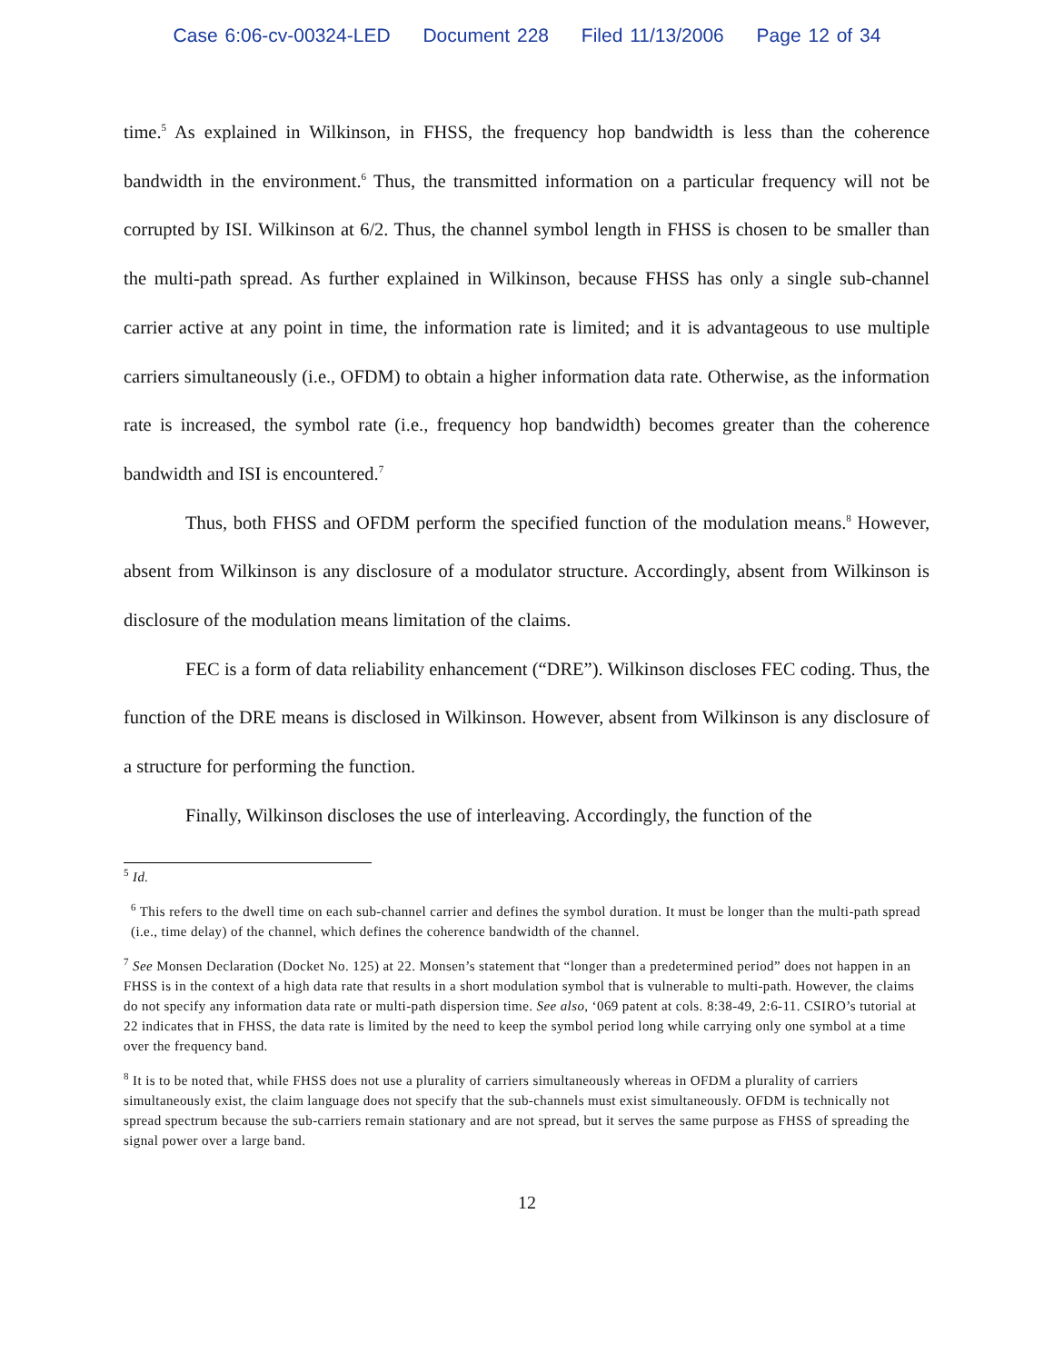Case 6:06-cv-00324-LED Document 228 Filed 11/13/2006 Page 12 of 34
time.<sup>5</sup> As explained in Wilkinson, in FHSS, the frequency hop bandwidth is less than the coherence bandwidth in the environment.<sup>6</sup> Thus, the transmitted information on a particular frequency will not be corrupted by ISI. Wilkinson at 6/2. Thus, the channel symbol length in FHSS is chosen to be smaller than the multi-path spread. As further explained in Wilkinson, because FHSS has only a single sub-channel carrier active at any point in time, the information rate is limited; and it is advantageous to use multiple carriers simultaneously (i.e., OFDM) to obtain a higher information data rate. Otherwise, as the information rate is increased, the symbol rate (i.e., frequency hop bandwidth) becomes greater than the coherence bandwidth and ISI is encountered.<sup>7</sup>
Thus, both FHSS and OFDM perform the specified function of the modulation means.<sup>8</sup> However, absent from Wilkinson is any disclosure of a modulator structure. Accordingly, absent from Wilkinson is disclosure of the modulation means limitation of the claims.
FEC is a form of data reliability enhancement (“DRE”). Wilkinson discloses FEC coding. Thus, the function of the DRE means is disclosed in Wilkinson. However, absent from Wilkinson is any disclosure of a structure for performing the function.
Finally, Wilkinson discloses the use of interleaving. Accordingly, the function of the
<sup>5</sup> Id.
<sup>6</sup> This refers to the dwell time on each sub-channel carrier and defines the symbol duration. It must be longer than the multi-path spread (i.e., time delay) of the channel, which defines the coherence bandwidth of the channel.
<sup>7</sup> See Monsen Declaration (Docket No. 125) at 22. Monsen’s statement that “longer than a predetermined period” does not happen in an FHSS is in the context of a high data rate that results in a short modulation symbol that is vulnerable to multi-path. However, the claims do not specify any information data rate or multi-path dispersion time. See also, ‘069 patent at cols. 8:38-49, 2:6-11. CSIRO’s tutorial at 22 indicates that in FHSS, the data rate is limited by the need to keep the symbol period long while carrying only one symbol at a time over the frequency band.
<sup>8</sup> It is to be noted that, while FHSS does not use a plurality of carriers simultaneously whereas in OFDM a plurality of carriers simultaneously exist, the claim language does not specify that the sub-channels must exist simultaneously. OFDM is technically not spread spectrum because the sub-carriers remain stationary and are not spread, but it serves the same purpose as FHSS of spreading the signal power over a large band.
12